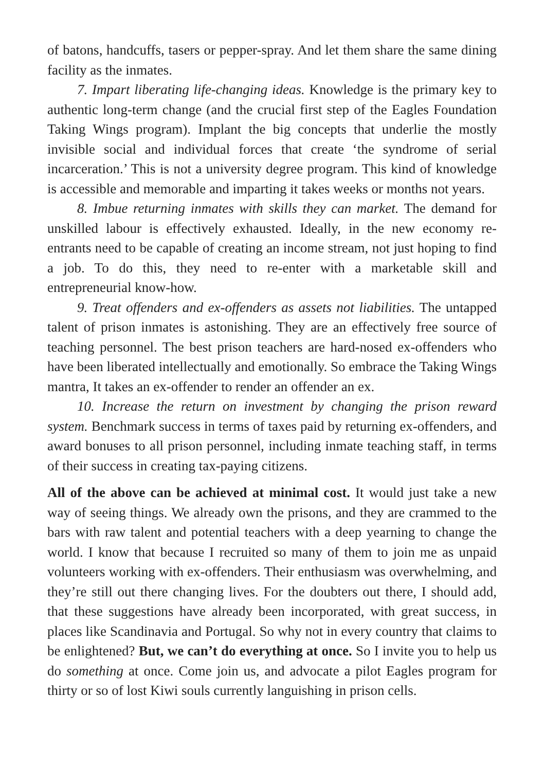of batons, handcuffs, tasers or pepper-spray. And let them share the same dining facility as the inmates.
7. Impart liberating life-changing ideas. Knowledge is the primary key to authentic long-term change (and the crucial first step of the Eagles Foundation Taking Wings program). Implant the big concepts that underlie the mostly invisible social and individual forces that create ‘the syndrome of serial incarceration.’ This is not a university degree program. This kind of knowledge is accessible and memorable and imparting it takes weeks or months not years.
8. Imbue returning inmates with skills they can market. The demand for unskilled labour is effectively exhausted. Ideally, in the new economy re-entrants need to be capable of creating an income stream, not just hoping to find a job. To do this, they need to re-enter with a marketable skill and entrepreneurial know-how.
9. Treat offenders and ex-offenders as assets not liabilities. The untapped talent of prison inmates is astonishing. They are an effectively free source of teaching personnel. The best prison teachers are hard-nosed ex-offenders who have been liberated intellectually and emotionally. So embrace the Taking Wings mantra, It takes an ex-offender to render an offender an ex.
10. Increase the return on investment by changing the prison reward system. Benchmark success in terms of taxes paid by returning ex-offenders, and award bonuses to all prison personnel, including inmate teaching staff, in terms of their success in creating tax-paying citizens.
All of the above can be achieved at minimal cost. It would just take a new way of seeing things. We already own the prisons, and they are crammed to the bars with raw talent and potential teachers with a deep yearning to change the world. I know that because I recruited so many of them to join me as unpaid volunteers working with ex-offenders. Their enthusiasm was overwhelming, and they’re still out there changing lives. For the doubters out there, I should add, that these suggestions have already been incorporated, with great success, in places like Scandinavia and Portugal. So why not in every country that claims to be enlightened? But, we can’t do everything at once. So I invite you to help us do something at once. Come join us, and advocate a pilot Eagles program for thirty or so of lost Kiwi souls currently languishing in prison cells.